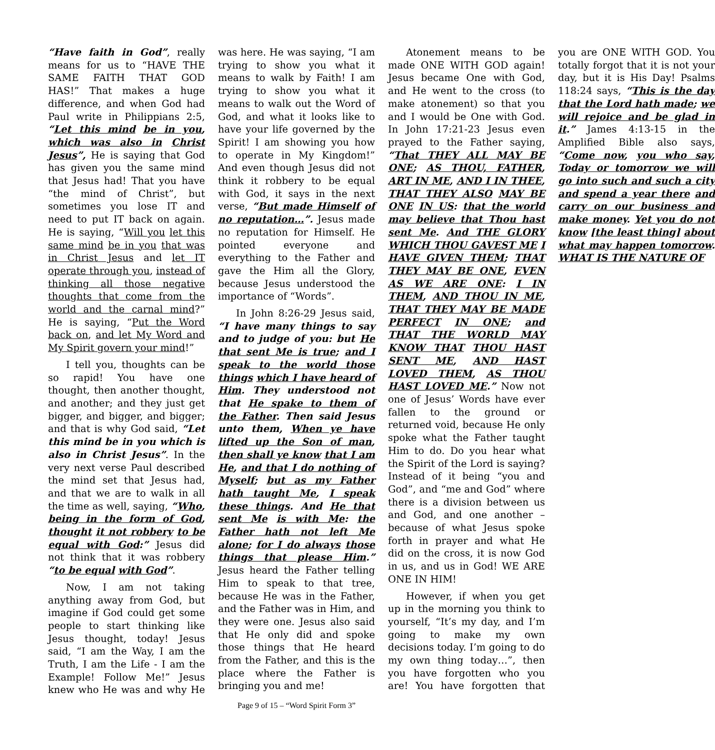“Have faith in God”, really means for us to “HAVE THE SAME FAITH THAT GOD HAS!” That makes a huge difference, and when God had Paul write in Philippians 2:5, “Let this mind be in you, which was also in Christ Jesus”, He is saying that God has given you the same mind that Jesus had! That you have “the mind of Christ”, but sometimes you lose IT and need to put IT back on again. He is saying, “Will you let this same mind be in you that was in Christ Jesus and let IT operate through you, instead of thinking all those negative thoughts that come from the world and the carnal mind?” He is saying, “Put the Word back on, and let My Word and My Spirit govern your mind!”
I tell you, thoughts can be so rapid! You have one thought, then another thought, and another; and they just get bigger, and bigger, and bigger; and that is why God said, “Let this mind be in you which is also in Christ Jesus”. In the very next verse Paul described the mind set that Jesus had, and that we are to walk in all the time as well, saying, “Who, being in the form of God, thought it not robbery to be equal with God:” Jesus did not think that it was robbery “to be equal with God”.
Now, I am not taking anything away from God, but imagine if God could get some people to start thinking like Jesus thought, today! Jesus said, “I am the Way, I am the Truth, I am the Life - I am the Example! Follow Me!” Jesus knew who He was and why He was here. He was saying, “I am trying to show you what it means to walk by Faith! I am trying to show you what it means to walk out the Word of God, and what it looks like to have your life governed by the Spirit! I am showing you how to operate in My Kingdom!” And even though Jesus did not think it robbery to be equal with God, it says in the next verse, “But made Himself of no reputation…”. Jesus made no reputation for Himself. He pointed everyone and everything to the Father and gave the Him all the Glory, because Jesus understood the importance of “Words”.
In John 8:26-29 Jesus said, “I have many things to say and to judge of you: but He that sent Me is true; and I speak to the world those things which I have heard of Him. They understood not that He spake to them of the Father. Then said Jesus unto them, When ye have lifted up the Son of man, then shall ye know that I am He, and that I do nothing of Myself; but as my Father hath taught Me, I speak these things. And He that sent Me is with Me: the Father hath not left Me alone; for I do always those things that please Him.” Jesus heard the Father telling Him to speak to that tree, because He was in the Father, and the Father was in Him, and they were one. Jesus also said that He only did and spoke those things that He heard from the Father, and this is the place where the Father is bringing you and me!
Atonement means to be made ONE WITH GOD again! Jesus became One with God, and He went to the cross (to make atonement) so that you and I would be One with God. In John 17:21-23 Jesus even prayed to the Father saying, “That THEY ALL MAY BE ONE; AS THOU, FATHER, ART IN ME, AND I IN THEE, THAT THEY ALSO MAY BE ONE IN US: that the world may believe that Thou hast sent Me. And THE GLORY WHICH THOU GAVEST ME I HAVE GIVEN THEM; THAT THEY MAY BE ONE, EVEN AS WE ARE ONE: I IN THEM, AND THOU IN ME, THAT THEY MAY BE MADE PERFECT IN ONE; and THAT THE WORLD MAY KNOW THAT THOU HAST SENT ME, AND HAST LOVED THEM, AS THOU HAST LOVED ME.” Now not one of Jesus’ Words have ever fallen to the ground or returned void, because He only spoke what the Father taught Him to do. Do you hear what the Spirit of the Lord is saying? Instead of it being “you and God”, and “me and God” where there is a division between us and God, and one another – because of what Jesus spoke forth in prayer and what He did on the cross, it is now God in us, and us in God! WE ARE ONE IN HIM!
However, if when you get up in the morning you think to yourself, “It’s my day, and I’m going to make my own decisions today. I’m going to do my own thing today…”, then you have forgotten who you are! You have forgotten that you are ONE WITH GOD. You totally forgot that it is not your day, but it is His Day! Psalms 118:24 says, “This is the day that the Lord hath made; we will rejoice and be glad in it.” James 4:13-15 in the Amplified Bible also says, “Come now, you who say, Today or tomorrow we will go into such and such a city and spend a year there and carry on our business and make money. Yet you do not know [the least thing] about what may happen tomorrow. WHAT IS THE NATURE OF
Page 9 of 15 – “Word Spirit Form 3”